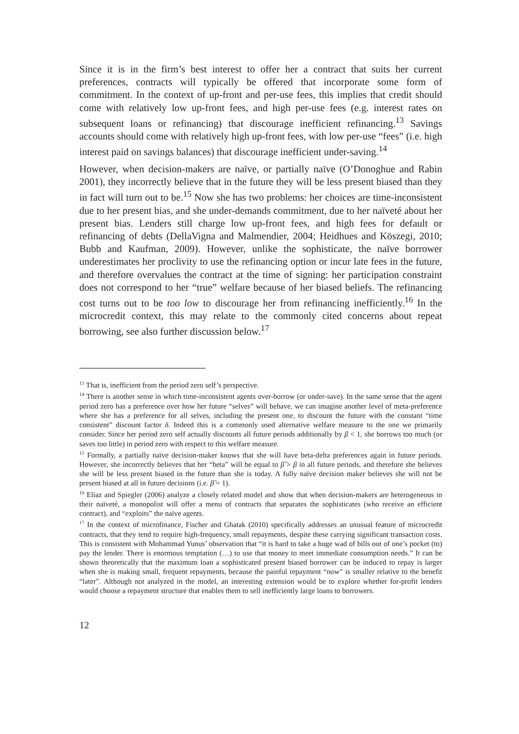Since it is in the firm’s best interest to offer her a contract that suits her current preferences, contracts will typically be offered that incorporate some form of commitment. In the context of up-front and per-use fees, this implies that credit should come with relatively low up-front fees, and high per-use fees (e.g. interest rates on subsequent loans or refinancing) that discourage inefficient refinancing.<sup>13</sup> Savings accounts should come with relatively high up-front fees, with low per-use “fees” (i.e. high interest paid on savings balances) that discourage inefficient under-saving.<sup>14</sup>
However, when decision-makers are naïve, or partially naïve (O’Donoghue and Rabin 2001), they incorrectly believe that in the future they will be less present biased than they in fact will turn out to be.<sup>15</sup> Now she has two problems: her choices are time-inconsistent due to her present bias, and she under-demands commitment, due to her naïveté about her present bias. Lenders still charge low up-front fees, and high fees for default or refinancing of debts (DellaVigna and Malmendier, 2004; Heidhues and Köszegi, 2010; Bubb and Kaufman, 2009). However, unlike the sophisticate, the naïve borrower underestimates her proclivity to use the refinancing option or incur late fees in the future, and therefore overvalues the contract at the time of signing: her participation constraint does not correspond to her “true” welfare because of her biased beliefs. The refinancing cost turns out to be too low to discourage her from refinancing inefficiently.<sup>16</sup> In the microcredit context, this may relate to the commonly cited concerns about repeat borrowing, see also further discussion below.<sup>17</sup>
<sup>13</sup> That is, inefficient from the period zero self’s perspective.
<sup>14</sup> There is another sense in which time-inconsistent agents over-borrow (or under-save). In the same sense that the agent period zero has a preference over how her future “selves” will behave, we can imagine another level of meta-preference where she has a preference for all selves, including the present one, to discount the future with the constant “time consistent” discount factor δ. Indeed this is a commonly used alternative welfare measure to the one we primarily consider. Since her period zero self actually discounts all future periods additionally by β < 1, she borrows too much (or saves too little) in period zero with respect to this welfare measure.
<sup>15</sup> Formally, a partially naïve decision-maker knows that she will have beta-delta preferences again in future periods. However, she incorrectly believes that her “beta” will be equal to β̂ > β in all future periods, and therefore she believes she will be less present biased in the future than she is today. A fully naïve decision maker believes she will not be present biased at all in future decisions (i.e. β̂ = 1).
<sup>16</sup> Eliaz and Spiegler (2006) analyze a closely related model and show that when decision-makers are heterogeneous in their naïveté, a monopolist will offer a menu of contracts that separates the sophisticates (who receive an efficient contract), and “exploits” the naïve agents.
<sup>17</sup> In the context of microfinance, Fischer and Ghatak (2010) specifically addresses an unusual feature of microcredit contracts, that they tend to require high-frequency, small repayments, despite these carrying significant transaction costs. This is consistent with Mohammad Yunus’ observation that “it is hard to take a huge wad of bills out of one’s pocket (to) pay the lender. There is enormous temptation (…) to use that money to meet immediate consumption needs.” It can be shown theoretically that the maximum loan a sophisticated present biased borrower can be induced to repay is larger when she is making small, frequent repayments, because the painful repayment “now” is smaller relative to the benefit “later”. Although not analyzed in the model, an interesting extension would be to explore whether for-profit lenders would choose a repayment structure that enables them to sell inefficiently large loans to borrowers.
12